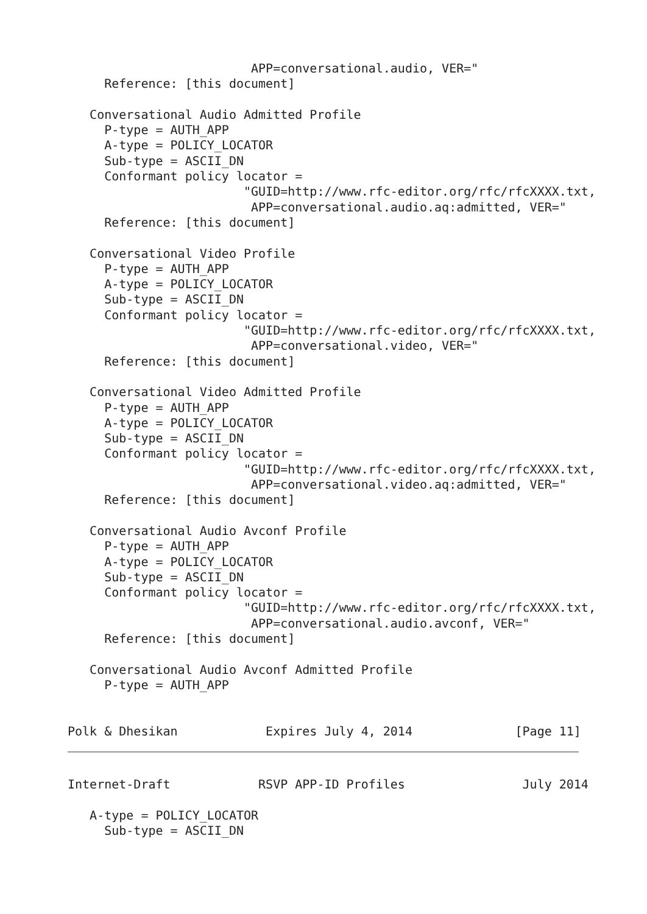APP=conversational.audio, VER="
     Reference: [this document]

   Conversational Audio Admitted Profile
     P-type = AUTH_APP
     A-type = POLICY_LOCATOR
     Sub-type = ASCII_DN
     Conformant policy locator =
                        "GUID=http://www.rfc-editor.org/rfc/rfcXXXX.txt,
                         APP=conversational.audio.aq:admitted, VER="
     Reference: [this document]

   Conversational Video Profile
     P-type = AUTH_APP
     A-type = POLICY_LOCATOR
     Sub-type = ASCII_DN
     Conformant policy locator =
                        "GUID=http://www.rfc-editor.org/rfc/rfcXXXX.txt,
                         APP=conversational.video, VER="
     Reference: [this document]

   Conversational Video Admitted Profile
     P-type = AUTH_APP
     A-type = POLICY_LOCATOR
     Sub-type = ASCII_DN
     Conformant policy locator =
                        "GUID=http://www.rfc-editor.org/rfc/rfcXXXX.txt,
                         APP=conversational.video.aq:admitted, VER="
     Reference: [this document]

   Conversational Audio Avconf Profile
     P-type = AUTH_APP
     A-type = POLICY_LOCATOR
     Sub-type = ASCII_DN
     Conformant policy locator =
                        "GUID=http://www.rfc-editor.org/rfc/rfcXXXX.txt,
                         APP=conversational.audio.avconf, VER="
     Reference: [this document]

   Conversational Audio Avconf Admitted Profile
     P-type = AUTH_APP


Polk & Dhesikan            Expires July 4, 2014              [Page 11]
Internet-Draft            RSVP APP-ID Profiles                July 2014

   A-type = POLICY_LOCATOR
     Sub-type = ASCII_DN